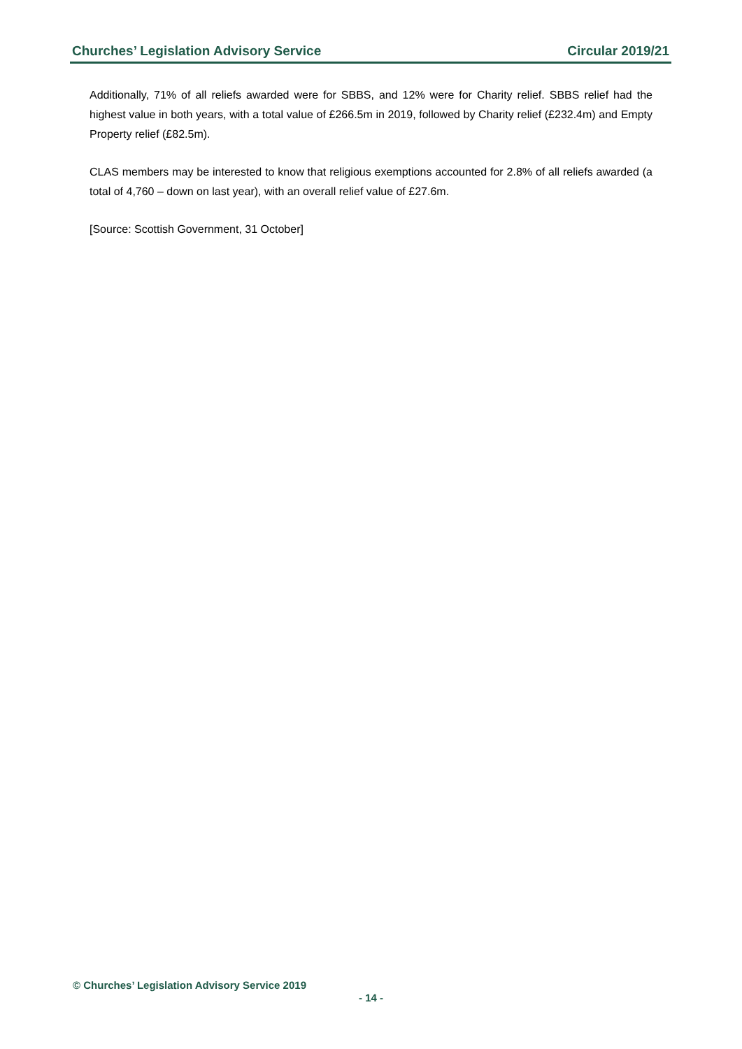Churches’ Legislation Advisory Service Circular 2019/21
Additionally, 71% of all reliefs awarded were for SBBS, and 12% were for Charity relief. SBBS relief had the highest value in both years, with a total value of £266.5m in 2019, followed by Charity relief (£232.4m) and Empty Property relief (£82.5m).
CLAS members may be interested to know that religious exemptions accounted for 2.8% of all reliefs awarded (a total of 4,760 – down on last year), with an overall relief value of £27.6m.
[Source: Scottish Government, 31 October]
© Churches’ Legislation Advisory Service 2019
- 14 -